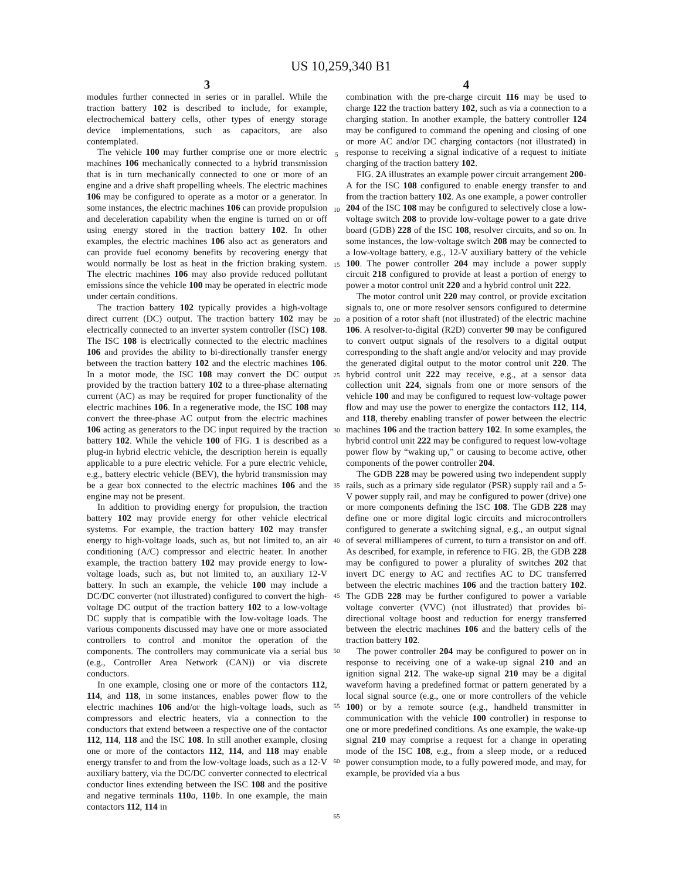US 10,259,340 B1
3
modules further connected in series or in parallel. While the traction battery 102 is described to include, for example, electrochemical battery cells, other types of energy storage device implementations, such as capacitors, are also contemplated.
The vehicle 100 may further comprise one or more electric machines 106 mechanically connected to a hybrid transmission that is in turn mechanically connected to one or more of an engine and a drive shaft propelling wheels. The electric machines 106 may be configured to operate as a motor or a generator. In some instances, the electric machines 106 can provide propulsion and deceleration capability when the engine is turned on or off using energy stored in the traction battery 102. In other examples, the electric machines 106 also act as generators and can provide fuel economy benefits by recovering energy that would normally be lost as heat in the friction braking system. The electric machines 106 may also provide reduced pollutant emissions since the vehicle 100 may be operated in electric mode under certain conditions.
The traction battery 102 typically provides a high-voltage direct current (DC) output. The traction battery 102 may be electrically connected to an inverter system controller (ISC) 108. The ISC 108 is electrically connected to the electric machines 106 and provides the ability to bi-directionally transfer energy between the traction battery 102 and the electric machines 106. In a motor mode, the ISC 108 may convert the DC output provided by the traction battery 102 to a three-phase alternating current (AC) as may be required for proper functionality of the electric machines 106. In a regenerative mode, the ISC 108 may convert the three-phase AC output from the electric machines 106 acting as generators to the DC input required by the traction battery 102. While the vehicle 100 of FIG. 1 is described as a plug-in hybrid electric vehicle, the description herein is equally applicable to a pure electric vehicle. For a pure electric vehicle, e.g., battery electric vehicle (BEV), the hybrid transmission may be a gear box connected to the electric machines 106 and the engine may not be present.
In addition to providing energy for propulsion, the traction battery 102 may provide energy for other vehicle electrical systems. For example, the traction battery 102 may transfer energy to high-voltage loads, such as, but not limited to, an air conditioning (A/C) compressor and electric heater. In another example, the traction battery 102 may provide energy to low-voltage loads, such as, but not limited to, an auxiliary 12-V battery. In such an example, the vehicle 100 may include a DC/DC converter (not illustrated) configured to convert the high-voltage DC output of the traction battery 102 to a low-voltage DC supply that is compatible with the low-voltage loads. The various components discussed may have one or more associated controllers to control and monitor the operation of the components. The controllers may communicate via a serial bus (e.g., Controller Area Network (CAN)) or via discrete conductors.
In one example, closing one or more of the contactors 112, 114, and 118, in some instances, enables power flow to the electric machines 106 and/or the high-voltage loads, such as compressors and electric heaters, via a connection to the conductors that extend between a respective one of the contactor 112, 114, 118 and the ISC 108. In still another example, closing one or more of the contactors 112, 114, and 118 may enable energy transfer to and from the low-voltage loads, such as a 12-V auxiliary battery, via the DC/DC converter connected to electrical conductor lines extending between the ISC 108 and the positive and negative terminals 110 a, 110 b. In one example, the main contactors 112, 114 in
5
10
15
20
25
30
35
40
45
50
55
60
65
4
combination with the pre-charge circuit 116 may be used to charge 122 the traction battery 102, such as via a connection to a charging station. In another example, the battery controller 124 may be configured to command the opening and closing of one or more AC and/or DC charging contactors (not illustrated) in response to receiving a signal indicative of a request to initiate charging of the traction battery 102.
FIG. 2 A illustrates an example power circuit arrangement 200-A for the ISC 108 configured to enable energy transfer to and from the traction battery 102. As one example, a power controller 204 of the ISC 108 may be configured to selectively close a low-voltage switch 208 to provide low-voltage power to a gate drive board (GDB) 228 of the ISC 108, resolver circuits, and so on. In some instances, the low-voltage switch 208 may be connected to a low-voltage battery, e.g., 12-V auxiliary battery of the vehicle 100. The power controller 204 may include a power supply circuit 218 configured to provide at least a portion of energy to power a motor control unit 220 and a hybrid control unit 222.
The motor control unit 220 may control, or provide excitation signals to, one or more resolver sensors configured to determine a position of a rotor shaft (not illustrated) of the electric machine 106. A resolver-to-digital (R2D) converter 90 may be configured to convert output signals of the resolvers to a digital output corresponding to the shaft angle and/or velocity and may provide the generated digital output to the motor control unit 220. The hybrid control unit 222 may receive, e.g., at a sensor data collection unit 224, signals from one or more sensors of the vehicle 100 and may be configured to request low-voltage power flow and may use the power to energize the contactors 112, 114, and 118, thereby enabling transfer of power between the electric machines 106 and the traction battery 102. In some examples, the hybrid control unit 222 may be configured to request low-voltage power flow by “waking up,” or causing to become active, other components of the power controller 204.
The GDB 228 may be powered using two independent supply rails, such as a primary side regulator (PSR) supply rail and a 5-V power supply rail, and may be configured to power (drive) one or more components defining the ISC 108. The GDB 228 may define one or more digital logic circuits and microcontrollers configured to generate a switching signal, e.g., an output signal of several milliamperes of current, to turn a transistor on and off. As described, for example, in reference to FIG. 2 B, the GDB 228 may be configured to power a plurality of switches 202 that invert DC energy to AC and rectifies AC to DC transferred between the electric machines 106 and the traction battery 102. The GDB 228 may be further configured to power a variable voltage converter (VVC) (not illustrated) that provides bi-directional voltage boost and reduction for energy transferred between the electric machines 106 and the battery cells of the traction battery 102.
The power controller 204 may be configured to power on in response to receiving one of a wake-up signal 210 and an ignition signal 212. The wake-up signal 210 may be a digital waveform having a predefined format or pattern generated by a local signal source (e.g., one or more controllers of the vehicle 100) or by a remote source (e.g., handheld transmitter in communication with the vehicle 100 controller) in response to one or more predefined conditions. As one example, the wake-up signal 210 may comprise a request for a change in operating mode of the ISC 108, e.g., from a sleep mode, or a reduced power consumption mode, to a fully powered mode, and may, for example, be provided via a bus